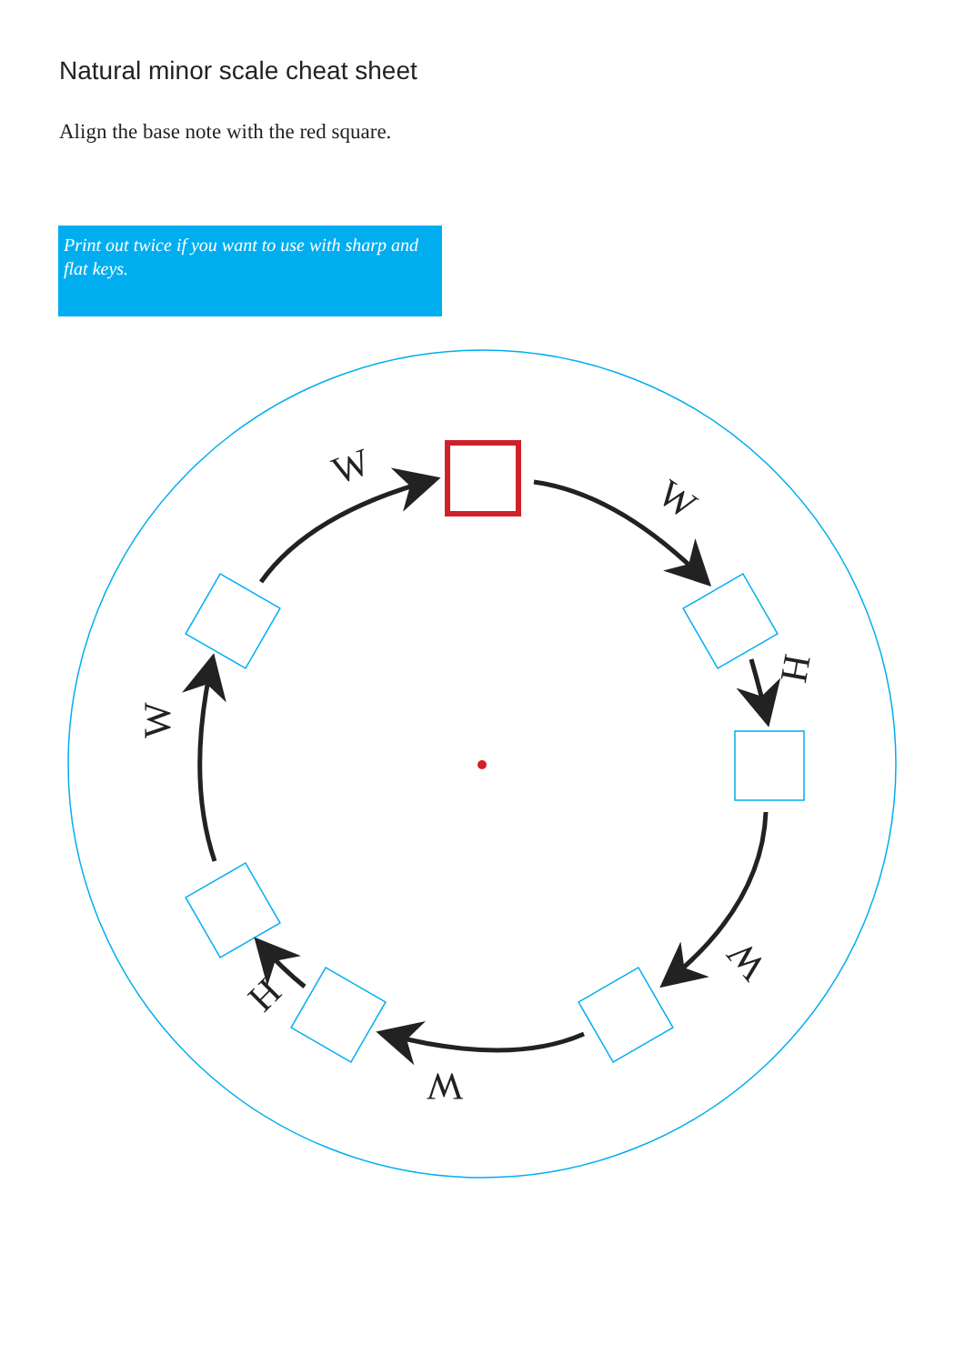Natural minor scale cheat sheet
Align the base note with the red square.
Print out twice if you want to use with sharp and flat keys.
W
W
H
W
W
H
W